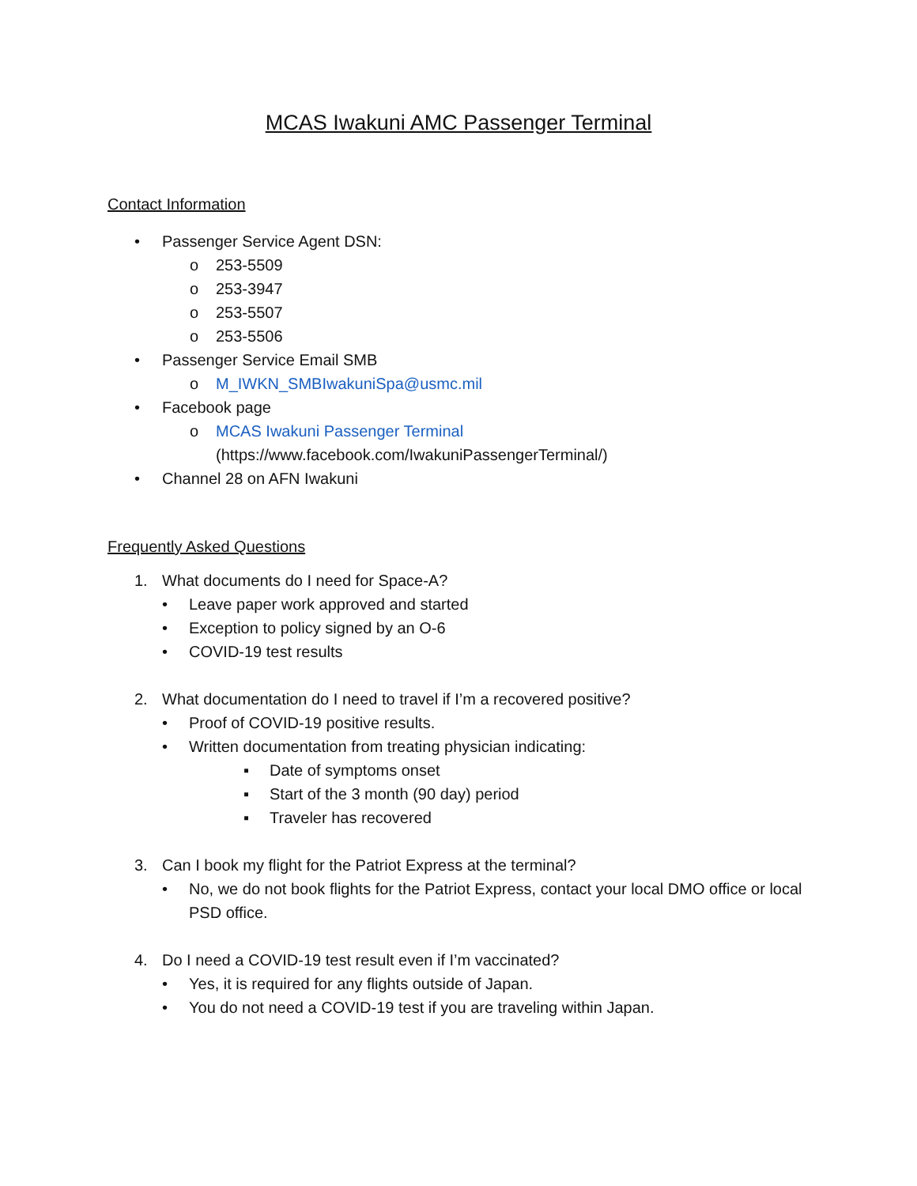MCAS Iwakuni AMC Passenger Terminal
Contact Information
• Passenger Service Agent DSN:
o 253-5509
o 253-3947
o 253-5507
o 253-5506
• Passenger Service Email SMB
o M_IWKN_SMBIwakuniSpa@usmc.mil
• Facebook page
o MCAS Iwakuni Passenger Terminal
(https://www.facebook.com/IwakuniPassengerTerminal/)
• Channel 28 on AFN Iwakuni
Frequently Asked Questions
1. What documents do I need for Space-A?
• Leave paper work approved and started
• Exception to policy signed by an O-6
• COVID-19 test results
2. What documentation do I need to travel if I’m a recovered positive?
• Proof of COVID-19 positive results.
• Written documentation from treating physician indicating:
▪ Date of symptoms onset
▪ Start of the 3 month (90 day) period
▪ Traveler has recovered
3. Can I book my flight for the Patriot Express at the terminal?
• No, we do not book flights for the Patriot Express, contact your local DMO office or local PSD office.
4. Do I need a COVID-19 test result even if I’m vaccinated?
• Yes, it is required for any flights outside of Japan.
• You do not need a COVID-19 test if you are traveling within Japan.